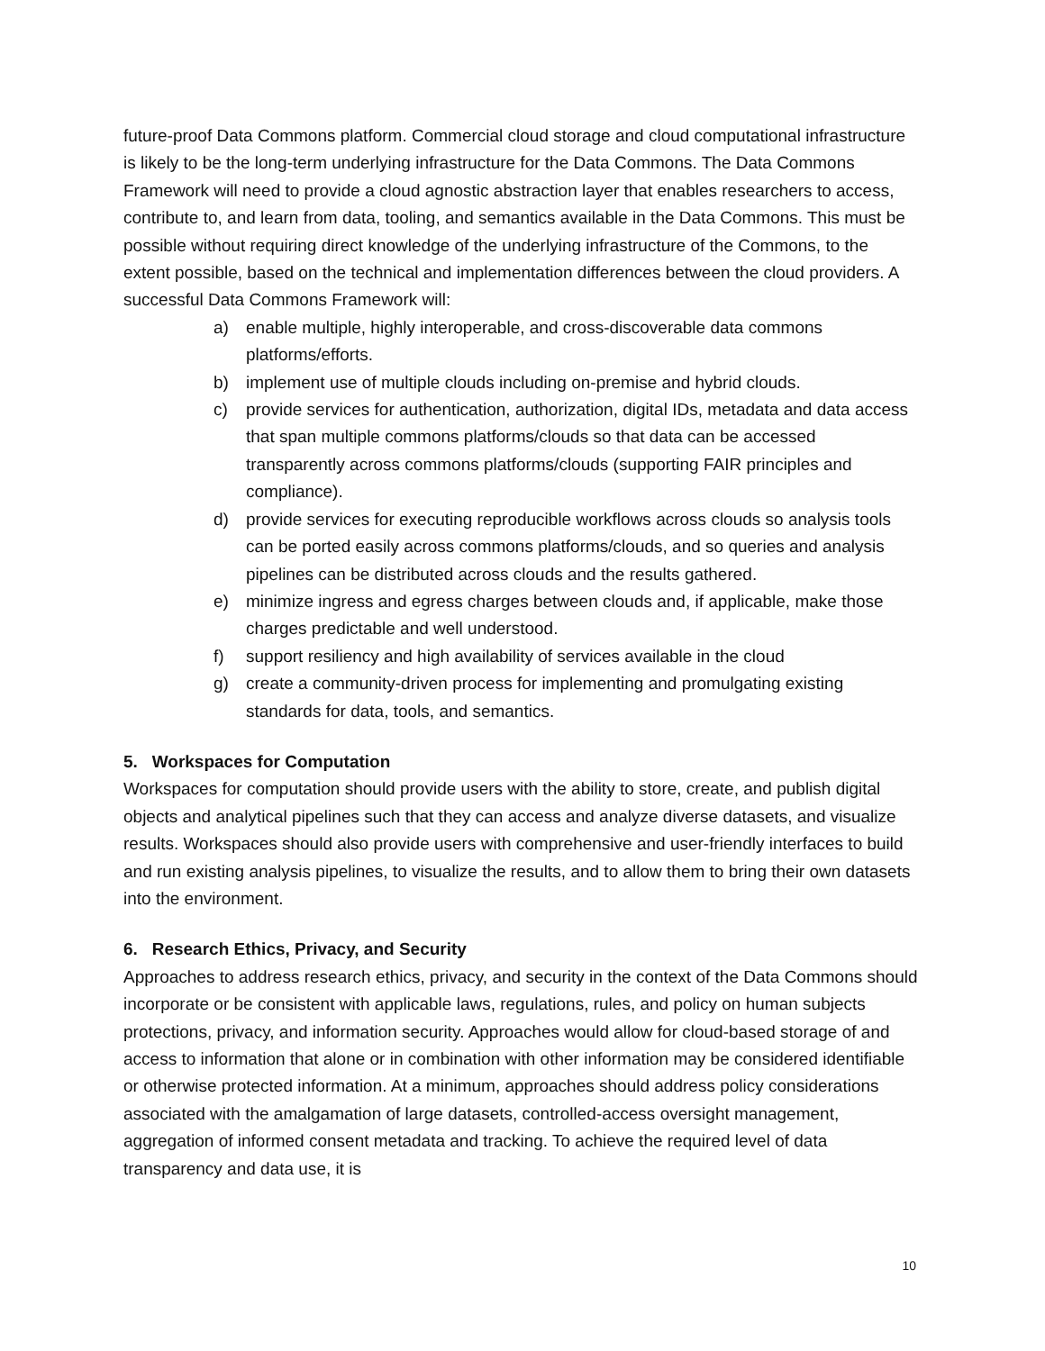future-proof Data Commons platform. Commercial cloud storage and cloud computational infrastructure is likely to be the long-term underlying infrastructure for the Data Commons. The Data Commons Framework will need to provide a cloud agnostic abstraction layer that enables researchers to access, contribute to, and learn from data, tooling, and semantics available in the Data Commons. This must be possible without requiring direct knowledge of the underlying infrastructure of the Commons, to the extent possible, based on the technical and implementation differences between the cloud providers. A successful Data Commons Framework will:
a) enable multiple, highly interoperable, and cross-discoverable data commons platforms/efforts.
b) implement use of multiple clouds including on-premise and hybrid clouds.
c) provide services for authentication, authorization, digital IDs, metadata and data access that span multiple commons platforms/clouds so that data can be accessed transparently across commons platforms/clouds (supporting FAIR principles and compliance).
d) provide services for executing reproducible workflows across clouds so analysis tools can be ported easily across commons platforms/clouds, and so queries and analysis pipelines can be distributed across clouds and the results gathered.
e) minimize ingress and egress charges between clouds and, if applicable, make those charges predictable and well understood.
f) support resiliency and high availability of services available in the cloud
g) create a community-driven process for implementing and promulgating existing standards for data, tools, and semantics.
5. Workspaces for Computation
Workspaces for computation should provide users with the ability to store, create, and publish digital objects and analytical pipelines such that they can access and analyze diverse datasets, and visualize results. Workspaces should also provide users with comprehensive and user-friendly interfaces to build and run existing analysis pipelines, to visualize the results, and to allow them to bring their own datasets into the environment.
6. Research Ethics, Privacy, and Security
Approaches to address research ethics, privacy, and security in the context of the Data Commons should incorporate or be consistent with applicable laws, regulations, rules, and policy on human subjects protections, privacy, and information security. Approaches would allow for cloud-based storage of and access to information that alone or in combination with other information may be considered identifiable or otherwise protected information. At a minimum, approaches should address policy considerations associated with the amalgamation of large datasets, controlled-access oversight management, aggregation of informed consent metadata and tracking. To achieve the required level of data transparency and data use, it is
10